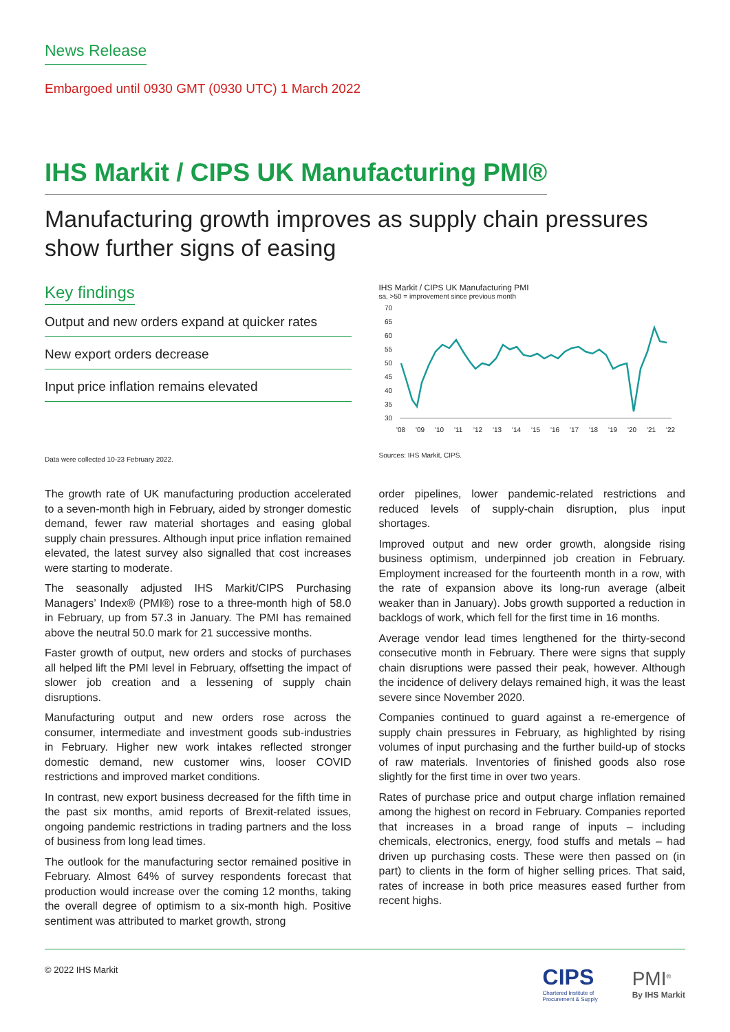News Release
Embargoed until 0930 GMT (0930 UTC) 1 March 2022
IHS Markit / CIPS UK Manufacturing PMI®
Manufacturing growth improves as supply chain pressures show further signs of easing
Key findings
Output and new orders expand at quicker rates
New export orders decrease
Input price inflation remains elevated
Data were collected 10-23 February 2022.
IHS Markit / CIPS UK Manufacturing PMI
sa, >50 = improvement since previous month
70
65
60
55
50
45
40
35
30
'08
'09
'10
'11
'12
'13
'14
'15
'16
'17
'18
'19
'20
'21
'22
Sources: IHS Markit, CIPS.
The growth rate of UK manufacturing production accelerated to a seven-month high in February, aided by stronger domestic demand, fewer raw material shortages and easing global supply chain pressures. Although input price inflation remained elevated, the latest survey also signalled that cost increases were starting to moderate.
The seasonally adjusted IHS Markit/CIPS Purchasing Managers’ Index® (PMI®) rose to a three-month high of 58.0 in February, up from 57.3 in January. The PMI has remained above the neutral 50.0 mark for 21 successive months.
Faster growth of output, new orders and stocks of purchases all helped lift the PMI level in February, offsetting the impact of slower job creation and a lessening of supply chain disruptions.
Manufacturing output and new orders rose across the consumer, intermediate and investment goods sub-industries in February. Higher new work intakes reflected stronger domestic demand, new customer wins, looser COVID restrictions and improved market conditions.
In contrast, new export business decreased for the fifth time in the past six months, amid reports of Brexit-related issues, ongoing pandemic restrictions in trading partners and the loss of business from long lead times.
The outlook for the manufacturing sector remained positive in February. Almost 64% of survey respondents forecast that production would increase over the coming 12 months, taking the overall degree of optimism to a six-month high. Positive sentiment was attributed to market growth, strong
order pipelines, lower pandemic-related restrictions and reduced levels of supply-chain disruption, plus input shortages.
Improved output and new order growth, alongside rising business optimism, underpinned job creation in February. Employment increased for the fourteenth month in a row, with the rate of expansion above its long-run average (albeit weaker than in January). Jobs growth supported a reduction in backlogs of work, which fell for the first time in 16 months.
Average vendor lead times lengthened for the thirty-second consecutive month in February. There were signs that supply chain disruptions were passed their peak, however. Although the incidence of delivery delays remained high, it was the least severe since November 2020.
Companies continued to guard against a re-emergence of supply chain pressures in February, as highlighted by rising volumes of input purchasing and the further build-up of stocks of raw materials. Inventories of finished goods also rose slightly for the first time in over two years.
Rates of purchase price and output charge inflation remained among the highest on record in February. Companies reported that increases in a broad range of inputs – including chemicals, electronics, energy, food stuffs and metals – had driven up purchasing costs. These were then passed on (in part) to clients in the form of higher selling prices. That said, rates of increase in both price measures eased further from recent highs.
© 2022 IHS Markit
CIPS
Chartered Institute of
Procurement & Supply
PMI<sup>®</sup>
By IHS Markit